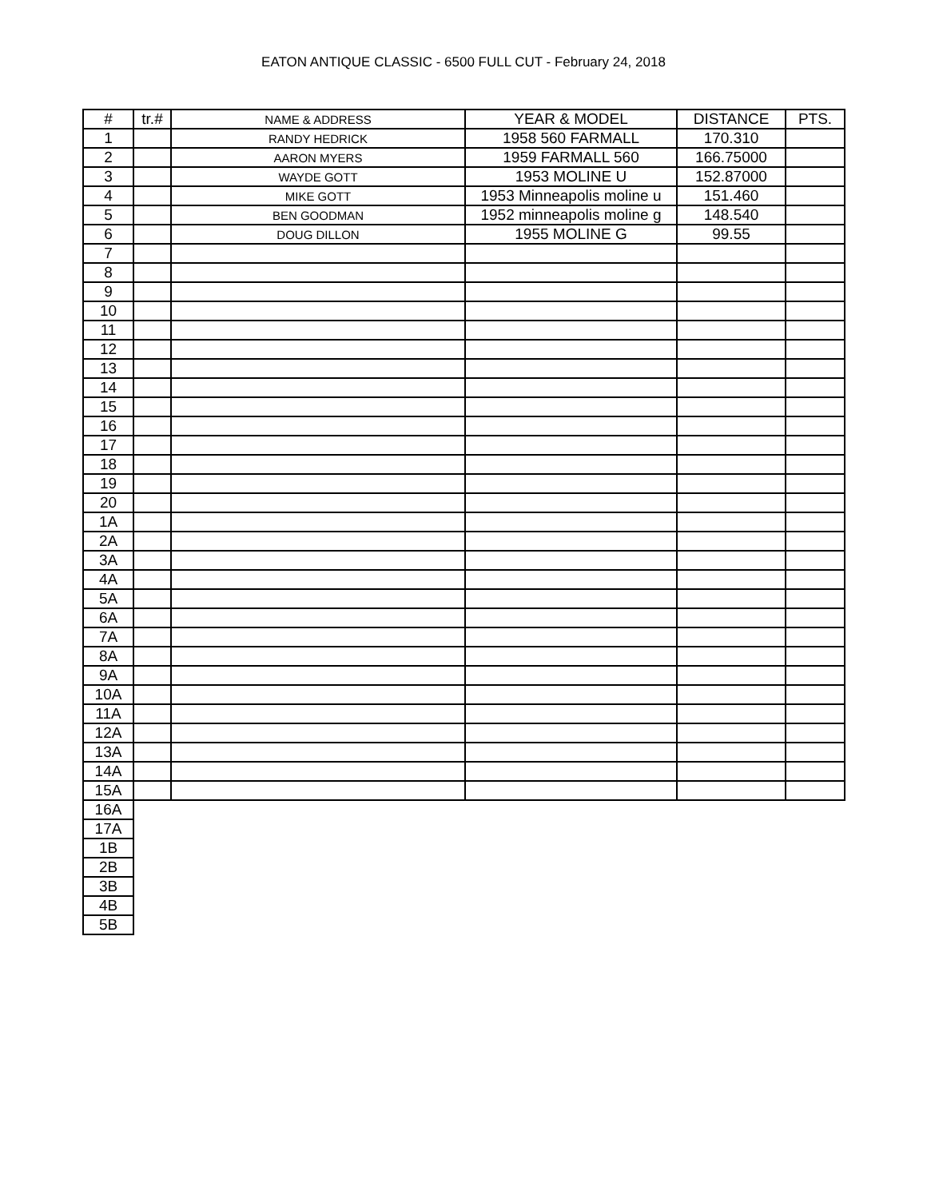EATON ANTIQUE CLASSIC - 6500 FULL CUT - February 24, 2018
| # | tr.# | NAME & ADDRESS | YEAR & MODEL | DISTANCE | PTS. |
| --- | --- | --- | --- | --- | --- |
| 1 | | RANDY HEDRICK | 1958 560 FARMALL | 170.310 | |
| 2 | | AARON MYERS | 1959 FARMALL 560 | 166.75000 | |
| 3 | | WAYDE GOTT | 1953 MOLINE U | 152.87000 | |
| 4 | | MIKE GOTT | 1953 Minneapolis moline u | 151.460 | |
| 5 | | BEN GOODMAN | 1952 minneapolis moline g | 148.540 | |
| 6 | | DOUG DILLON | 1955 MOLINE G | 99.55 | |
| 7 | | | | | |
| 8 | | | | | |
| 9 | | | | | |
| 10 | | | | | |
| 11 | | | | | |
| 12 | | | | | |
| 13 | | | | | |
| 14 | | | | | |
| 15 | | | | | |
| 16 | | | | | |
| 17 | | | | | |
| 18 | | | | | |
| 19 | | | | | |
| 20 | | | | | |
| 1A | | | | | |
| 2A | | | | | |
| 3A | | | | | |
| 4A | | | | | |
| 5A | | | | | |
| 6A | | | | | |
| 7A | | | | | |
| 8A | | | | | |
| 9A | | | | | |
| 10A | | | | | |
| 11A | | | | | |
| 12A | | | | | |
| 13A | | | | | |
| 14A | | | | | |
| 15A | | | | | |
| 16A | | | | | |
| 17A | | | | | |
| 1B | | | | | |
| 2B | | | | | |
| 3B | | | | | |
| 4B | | | | | |
| 5B | | | | | |